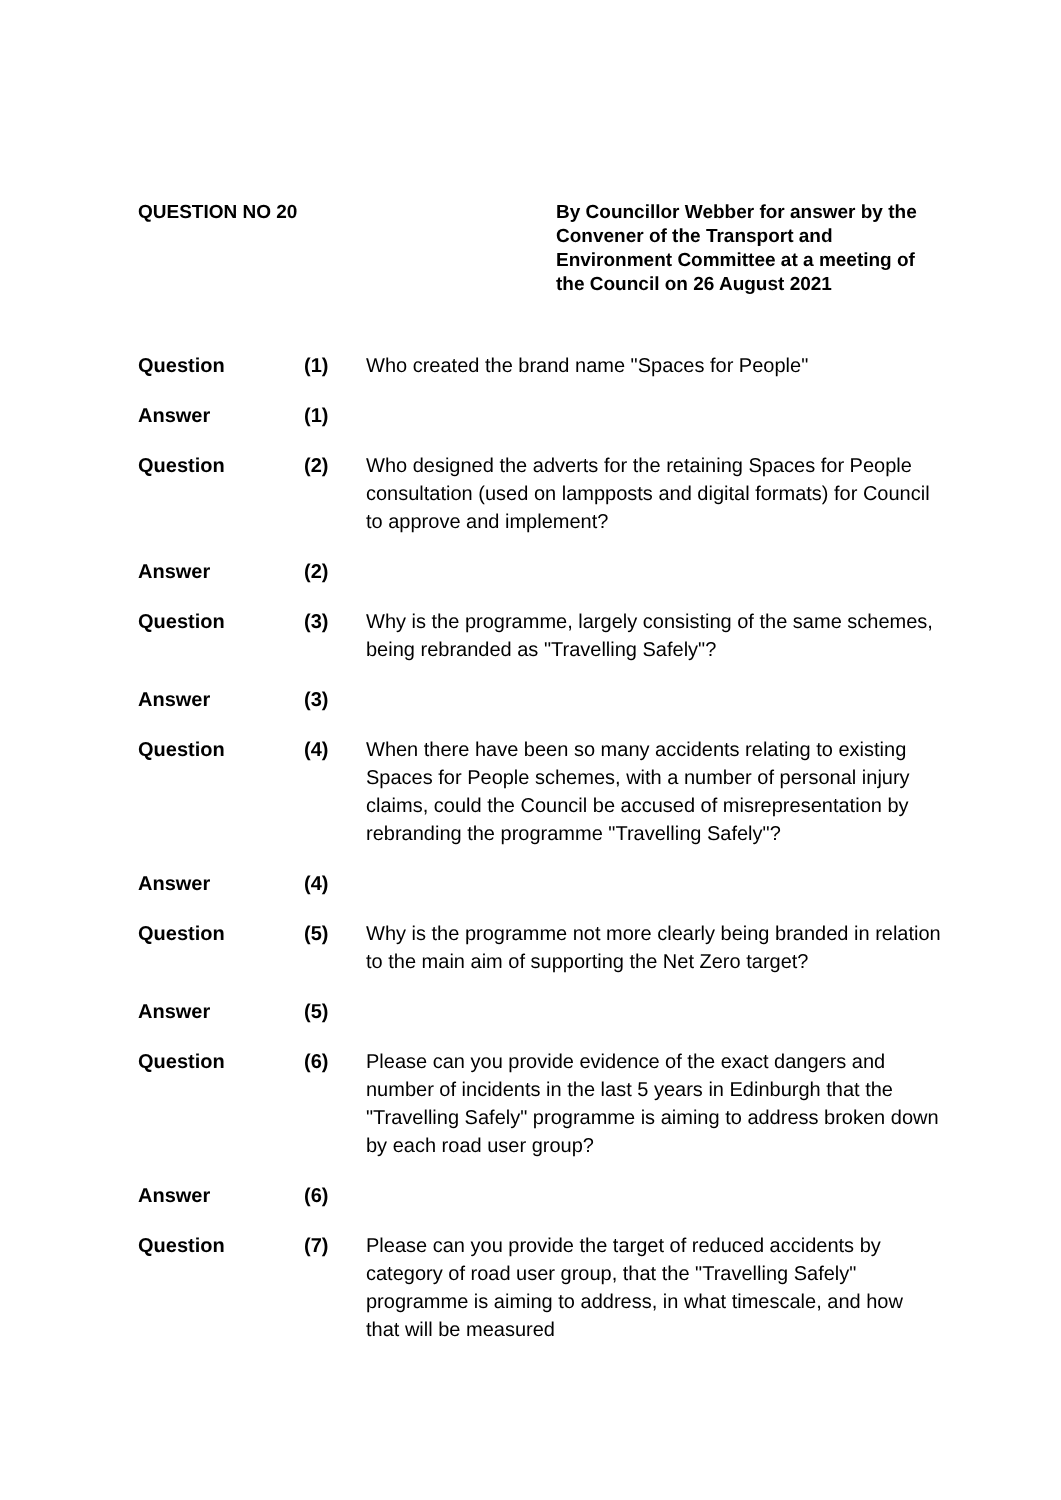QUESTION NO 20 By Councillor Webber for answer by the Convener of the Transport and Environment Committee at a meeting of the Council on 26 August 2021
Question (1) Who created the brand name "Spaces for People"
Answer (1)
Question (2) Who designed the adverts for the retaining Spaces for People consultation (used on lampposts and digital formats) for Council to approve and implement?
Answer (2)
Question (3) Why is the programme, largely consisting of the same schemes, being rebranded as "Travelling Safely"?
Answer (3)
Question (4) When there have been so many accidents relating to existing Spaces for People schemes, with a number of personal injury claims, could the Council be accused of misrepresentation by rebranding the programme "Travelling Safely"?
Answer (4)
Question (5) Why is the programme not more clearly being branded in relation to the main aim of supporting the Net Zero target?
Answer (5)
Question (6) Please can you provide evidence of the exact dangers and number of incidents in the last 5 years in Edinburgh that the "Travelling Safely" programme is aiming to address broken down by each road user group?
Answer (6)
Question (7) Please can you provide the target of reduced accidents by category of road user group, that the "Travelling Safely" programme is aiming to address, in what timescale, and how that will be measured